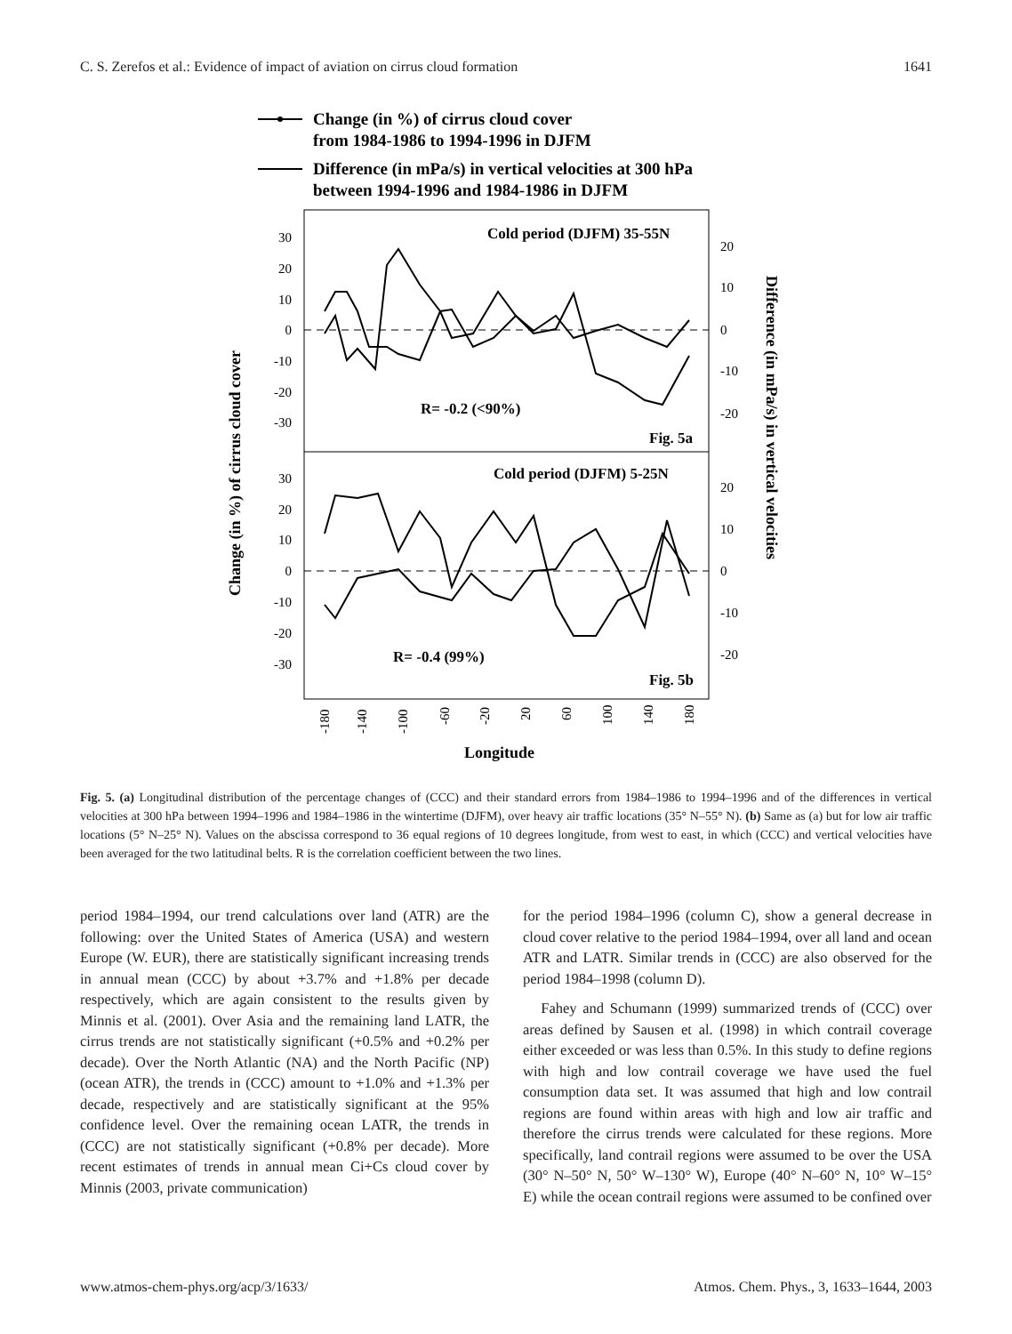C. S. Zerefos et al.: Evidence of impact of aviation on cirrus cloud formation 1641
Change (in %) of cirrus cloud cover
from 1984-1986 to 1994-1996 in DJFM
Difference (in mPa/s) in vertical velocities at 300 hPa
between 1994-1996 and 1984-1986 in DJFM
Cold period (DJFM) 35-55N
R= -0.2 (<90%)
Fig. 5a
Cold period (DJFM) 5-25N
R= -0.4 (99%)
Fig. 5b
30
20
10
0
-10
-20
-30
30
20
10
0
-10
-20
-30
20
10
0
-10
-20
20
10
0
-10
-20
-180
-140
-100
-60
-20
20
60
100
140
180
Longitude
Change (in %) of cirrus cloud cover
Difference (in mPa/s) in vertical velocities
Fig. 5. (a) Longitudinal distribution of the percentage changes of (CCC) and their standard errors from 1984–1986 to 1994–1996 and of the differences in vertical velocities at 300 hPa between 1994–1996 and 1984–1986 in the wintertime (DJFM), over heavy air traffic locations (35° N–55° N). (b) Same as (a) but for low air traffic locations (5° N–25° N). Values on the abscissa correspond to 36 equal regions of 10 degrees longitude, from west to east, in which (CCC) and vertical velocities have been averaged for the two latitudinal belts. R is the correlation coefficient between the two lines.
period 1984–1994, our trend calculations over land (ATR) are the following: over the United States of America (USA) and western Europe (W. EUR), there are statistically significant increasing trends in annual mean (CCC) by about +3.7% and +1.8% per decade respectively, which are again consistent to the results given by Minnis et al. (2001). Over Asia and the remaining land LATR, the cirrus trends are not statistically significant (+0.5% and +0.2% per decade). Over the North Atlantic (NA) and the North Pacific (NP) (ocean ATR), the trends in (CCC) amount to +1.0% and +1.3% per decade, respectively and are statistically significant at the 95% confidence level. Over the remaining ocean LATR, the trends in (CCC) are not statistically significant (+0.8% per decade). More recent estimates of trends in annual mean Ci+Cs cloud cover by Minnis (2003, private communication)
for the period 1984–1996 (column C), show a general decrease in cloud cover relative to the period 1984–1994, over all land and ocean ATR and LATR. Similar trends in (CCC) are also observed for the period 1984–1998 (column D).
Fahey and Schumann (1999) summarized trends of (CCC) over areas defined by Sausen et al. (1998) in which contrail coverage either exceeded or was less than 0.5%. In this study to define regions with high and low contrail coverage we have used the fuel consumption data set. It was assumed that high and low contrail regions are found within areas with high and low air traffic and therefore the cirrus trends were calculated for these regions. More specifically, land contrail regions were assumed to be over the USA (30° N–50° N, 50° W–130° W), Europe (40° N–60° N, 10° W–15° E) while the ocean contrail regions were assumed to be confined over
www.atmos-chem-phys.org/acp/3/1633/ Atmos. Chem. Phys., 3, 1633–1644, 2003